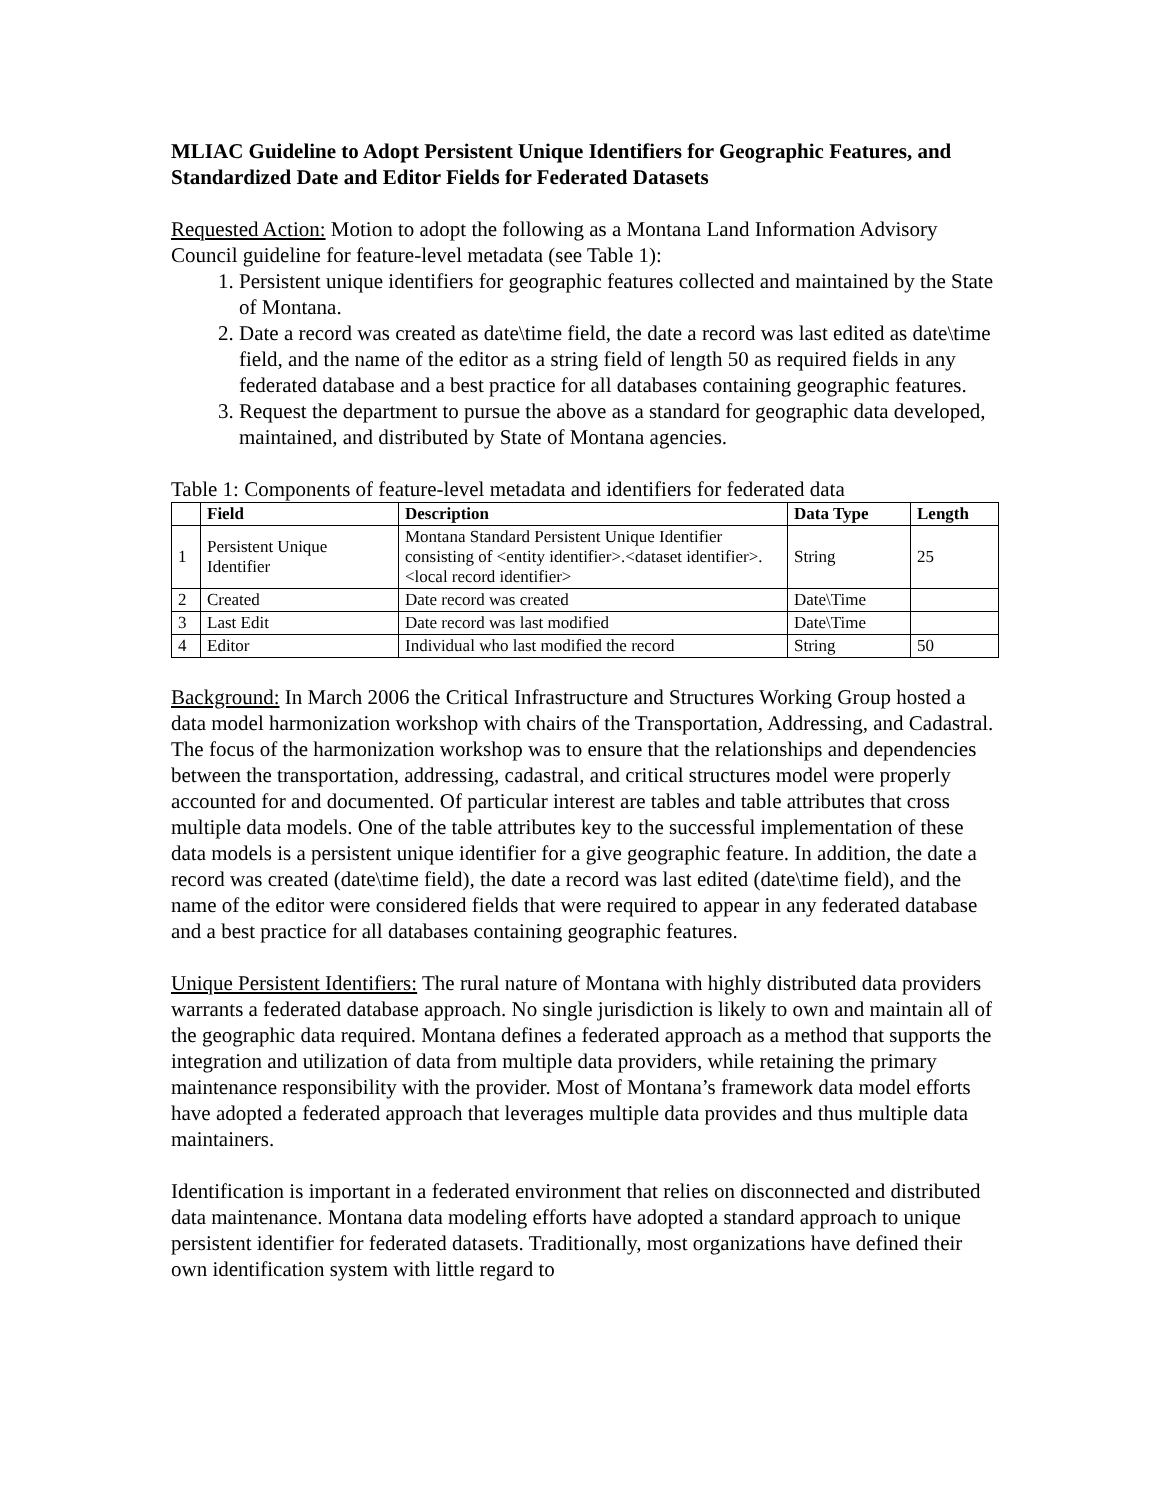MLIAC Guideline to Adopt Persistent Unique Identifiers for Geographic Features, and Standardized Date and Editor Fields for Federated Datasets
Requested Action: Motion to adopt the following as a Montana Land Information Advisory Council guideline for feature-level metadata (see Table 1):
1. Persistent unique identifiers for geographic features collected and maintained by the State of Montana.
2. Date a record was created as date\time field, the date a record was last edited as date\time field, and the name of the editor as a string field of length 50 as required fields in any federated database and a best practice for all databases containing geographic features.
3. Request the department to pursue the above as a standard for geographic data developed, maintained, and distributed by State of Montana agencies.
Table 1: Components of feature-level metadata and identifiers for federated data
| | Field | Description | Data Type | Length |
| --- | --- | --- | --- | --- |
| 1 | Persistent Unique Identifier | Montana Standard Persistent Unique Identifier consisting of <entity identifier>.<dataset identifier>.<local record identifier> | String | 25 |
| 2 | Created | Date record was created | Date\Time | |
| 3 | Last Edit | Date record was last modified | Date\Time | |
| 4 | Editor | Individual who last modified the record | String | 50 |
Background: In March 2006 the Critical Infrastructure and Structures Working Group hosted a data model harmonization workshop with chairs of the Transportation, Addressing, and Cadastral. The focus of the harmonization workshop was to ensure that the relationships and dependencies between the transportation, addressing, cadastral, and critical structures model were properly accounted for and documented. Of particular interest are tables and table attributes that cross multiple data models. One of the table attributes key to the successful implementation of these data models is a persistent unique identifier for a give geographic feature. In addition, the date a record was created (date\time field), the date a record was last edited (date\time field), and the name of the editor were considered fields that were required to appear in any federated database and a best practice for all databases containing geographic features.
Unique Persistent Identifiers: The rural nature of Montana with highly distributed data providers warrants a federated database approach. No single jurisdiction is likely to own and maintain all of the geographic data required. Montana defines a federated approach as a method that supports the integration and utilization of data from multiple data providers, while retaining the primary maintenance responsibility with the provider. Most of Montana’s framework data model efforts have adopted a federated approach that leverages multiple data provides and thus multiple data maintainers.
Identification is important in a federated environment that relies on disconnected and distributed data maintenance. Montana data modeling efforts have adopted a standard approach to unique persistent identifier for federated datasets. Traditionally, most organizations have defined their own identification system with little regard to